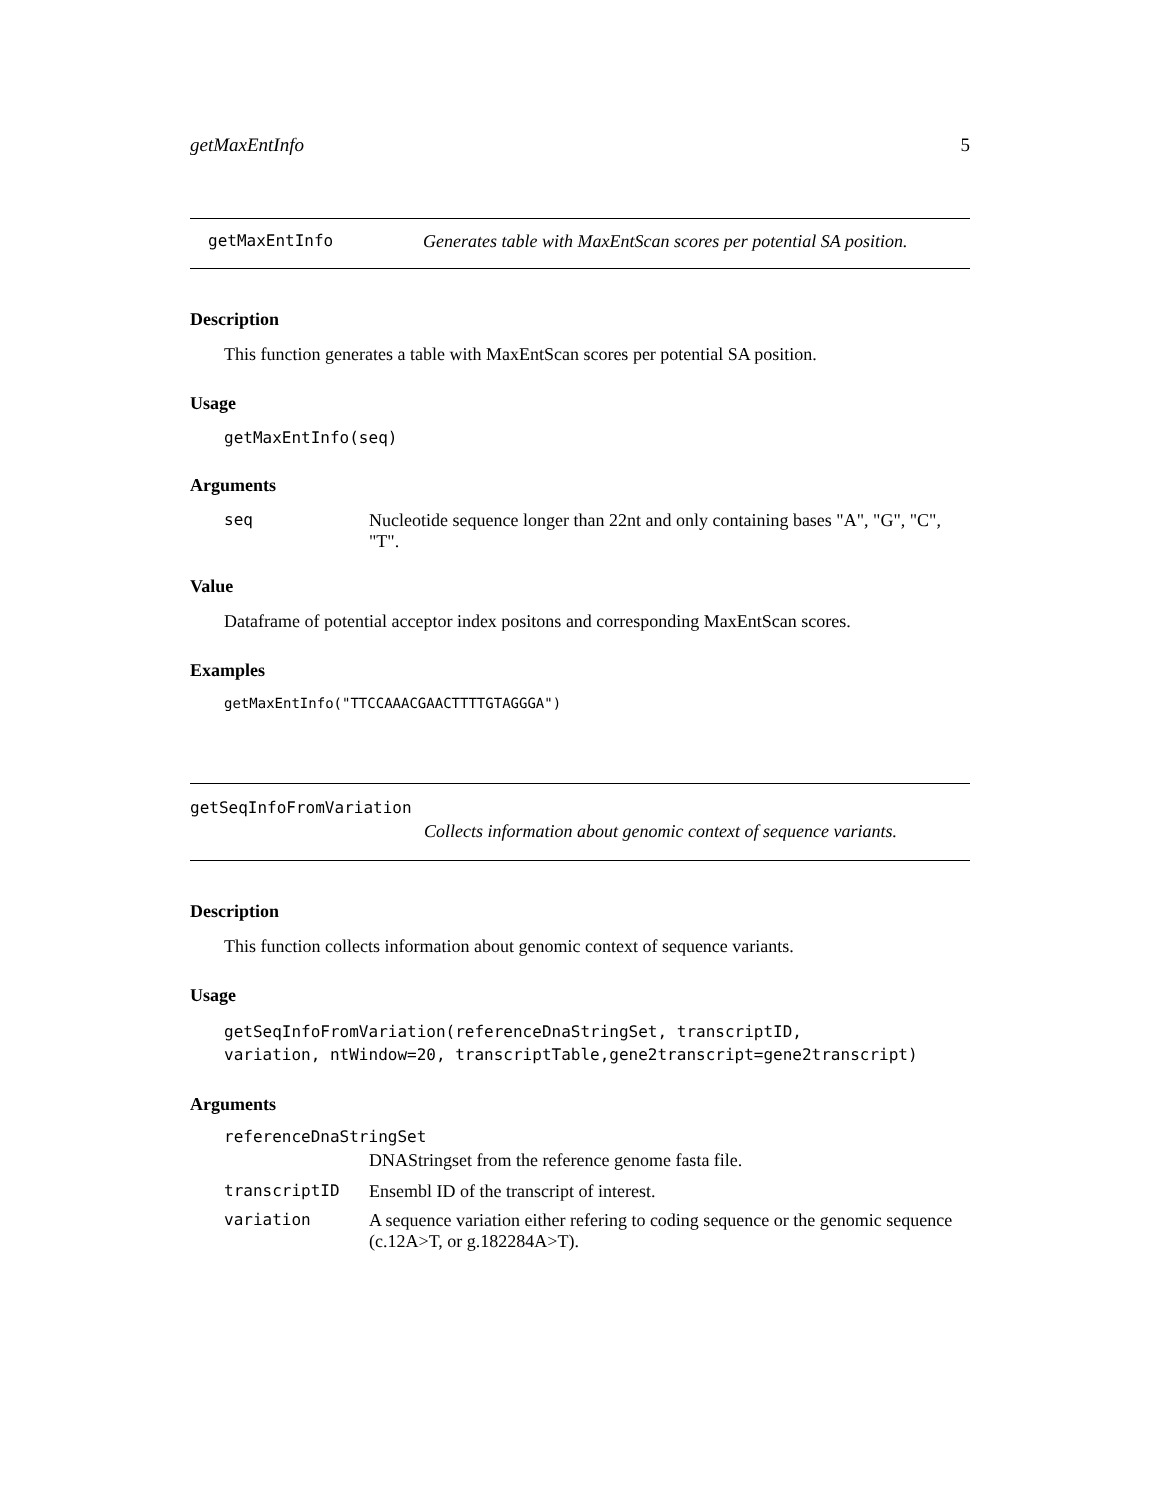getMaxEntInfo 5
getMaxEntInfo Generates table with MaxEntScan scores per potential SA position.
Description
This function generates a table with MaxEntScan scores per potential SA position.
Usage
getMaxEntInfo(seq)
Arguments
seq Nucleotide sequence longer than 22nt and only containing bases "A", "G", "C", "T".
Value
Dataframe of potential acceptor index positons and corresponding MaxEntScan scores.
Examples
getMaxEntInfo("TTCCAAACGAACTTTTGTAGGGA")
getSeqInfoFromVariation
Collects information about genomic context of sequence variants.
Description
This function collects information about genomic context of sequence variants.
Usage
getSeqInfoFromVariation(referenceDnaStringSet, transcriptID,
variation, ntWindow=20, transcriptTable,gene2transcript=gene2transcript)
Arguments
referenceDnaStringSet
DNAStringset from the reference genome fasta file.
transcriptID Ensembl ID of the transcript of interest.
variation A sequence variation either refering to coding sequence or the genomic sequence (c.12A>T, or g.182284A>T).